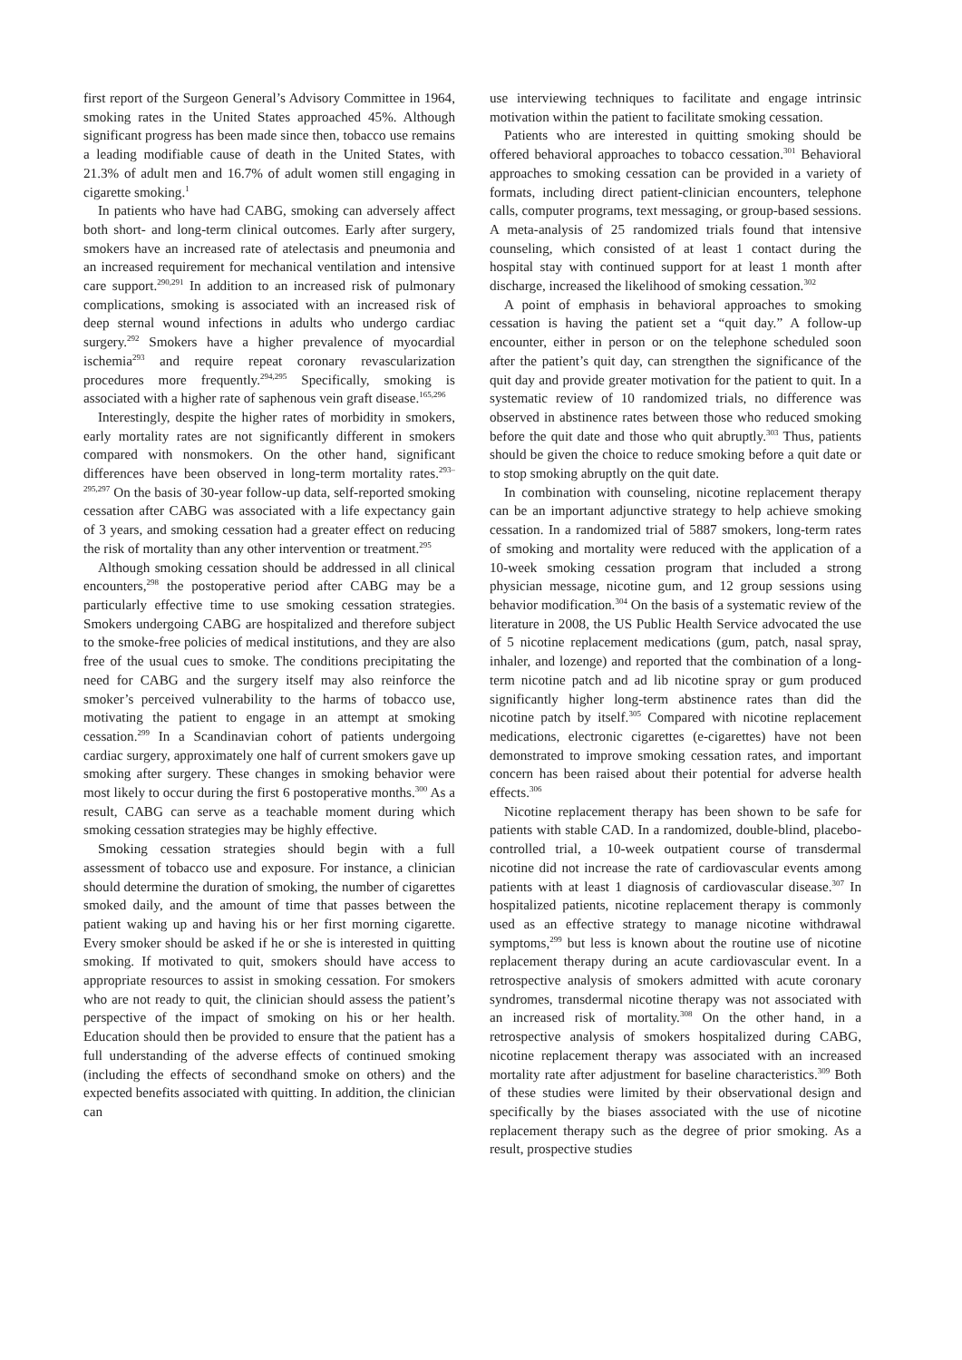first report of the Surgeon General’s Advisory Committee in 1964, smoking rates in the United States approached 45%. Although significant progress has been made since then, tobacco use remains a leading modifiable cause of death in the United States, with 21.3% of adult men and 16.7% of adult women still engaging in cigarette smoking.<sup>1</sup>
In patients who have had CABG, smoking can adversely affect both short- and long-term clinical outcomes. Early after surgery, smokers have an increased rate of atelectasis and pneumonia and an increased requirement for mechanical ventilation and intensive care support.<sup>290,291</sup> In addition to an increased risk of pulmonary complications, smoking is associated with an increased risk of deep sternal wound infections in adults who undergo cardiac surgery.<sup>292</sup> Smokers have a higher prevalence of myocardial ischemia<sup>293</sup> and require repeat coronary revascularization procedures more frequently.<sup>294,295</sup> Specifically, smoking is associated with a higher rate of saphenous vein graft disease.<sup>165,296</sup>
Interestingly, despite the higher rates of morbidity in smokers, early mortality rates are not significantly different in smokers compared with nonsmokers. On the other hand, significant differences have been observed in long-term mortality rates.<sup>293–295,297</sup> On the basis of 30-year follow-up data, self-reported smoking cessation after CABG was associated with a life expectancy gain of 3 years, and smoking cessation had a greater effect on reducing the risk of mortality than any other intervention or treatment.<sup>295</sup>
Although smoking cessation should be addressed in all clinical encounters,<sup>298</sup> the postoperative period after CABG may be a particularly effective time to use smoking cessation strategies. Smokers undergoing CABG are hospitalized and therefore subject to the smoke-free policies of medical institutions, and they are also free of the usual cues to smoke. The conditions precipitating the need for CABG and the surgery itself may also reinforce the smoker’s perceived vulnerability to the harms of tobacco use, motivating the patient to engage in an attempt at smoking cessation.<sup>299</sup> In a Scandinavian cohort of patients undergoing cardiac surgery, approximately one half of current smokers gave up smoking after surgery. These changes in smoking behavior were most likely to occur during the first 6 postoperative months.<sup>300</sup> As a result, CABG can serve as a teachable moment during which smoking cessation strategies may be highly effective.
Smoking cessation strategies should begin with a full assessment of tobacco use and exposure. For instance, a clinician should determine the duration of smoking, the number of cigarettes smoked daily, and the amount of time that passes between the patient waking up and having his or her first morning cigarette. Every smoker should be asked if he or she is interested in quitting smoking. If motivated to quit, smokers should have access to appropriate resources to assist in smoking cessation. For smokers who are not ready to quit, the clinician should assess the patient’s perspective of the impact of smoking on his or her health. Education should then be provided to ensure that the patient has a full understanding of the adverse effects of continued smoking (including the effects of secondhand smoke on others) and the expected benefits associated with quitting. In addition, the clinician can
use interviewing techniques to facilitate and engage intrinsic motivation within the patient to facilitate smoking cessation.
Patients who are interested in quitting smoking should be offered behavioral approaches to tobacco cessation.<sup>301</sup> Behavioral approaches to smoking cessation can be provided in a variety of formats, including direct patient-clinician encounters, telephone calls, computer programs, text messaging, or group-based sessions. A meta-analysis of 25 randomized trials found that intensive counseling, which consisted of at least 1 contact during the hospital stay with continued support for at least 1 month after discharge, increased the likelihood of smoking cessation.<sup>302</sup>
A point of emphasis in behavioral approaches to smoking cessation is having the patient set a “quit day.” A follow-up encounter, either in person or on the telephone scheduled soon after the patient’s quit day, can strengthen the significance of the quit day and provide greater motivation for the patient to quit. In a systematic review of 10 randomized trials, no difference was observed in abstinence rates between those who reduced smoking before the quit date and those who quit abruptly.<sup>303</sup> Thus, patients should be given the choice to reduce smoking before a quit date or to stop smoking abruptly on the quit date.
In combination with counseling, nicotine replacement therapy can be an important adjunctive strategy to help achieve smoking cessation. In a randomized trial of 5887 smokers, long-term rates of smoking and mortality were reduced with the application of a 10-week smoking cessation program that included a strong physician message, nicotine gum, and 12 group sessions using behavior modification.<sup>304</sup> On the basis of a systematic review of the literature in 2008, the US Public Health Service advocated the use of 5 nicotine replacement medications (gum, patch, nasal spray, inhaler, and lozenge) and reported that the combination of a long-term nicotine patch and ad lib nicotine spray or gum produced significantly higher long-term abstinence rates than did the nicotine patch by itself.<sup>305</sup> Compared with nicotine replacement medications, electronic cigarettes (e-cigarettes) have not been demonstrated to improve smoking cessation rates, and important concern has been raised about their potential for adverse health effects.<sup>306</sup>
Nicotine replacement therapy has been shown to be safe for patients with stable CAD. In a randomized, double-blind, placebo-controlled trial, a 10-week outpatient course of transdermal nicotine did not increase the rate of cardiovascular events among patients with at least 1 diagnosis of cardiovascular disease.<sup>307</sup> In hospitalized patients, nicotine replacement therapy is commonly used as an effective strategy to manage nicotine withdrawal symptoms,<sup>299</sup> but less is known about the routine use of nicotine replacement therapy during an acute cardiovascular event. In a retrospective analysis of smokers admitted with acute coronary syndromes, transdermal nicotine therapy was not associated with an increased risk of mortality.<sup>308</sup> On the other hand, in a retrospective analysis of smokers hospitalized during CABG, nicotine replacement therapy was associated with an increased mortality rate after adjustment for baseline characteristics.<sup>309</sup> Both of these studies were limited by their observational design and specifically by the biases associated with the use of nicotine replacement therapy such as the degree of prior smoking. As a result, prospective studies